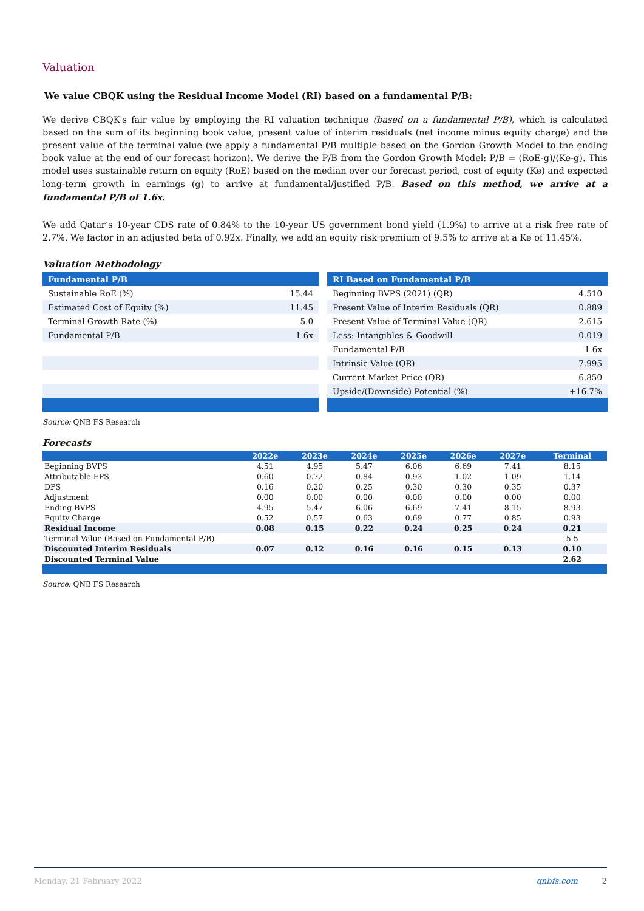Valuation
We value CBQK using the Residual Income Model (RI) based on a fundamental P/B:
We derive CBQK's fair value by employing the RI valuation technique (based on a fundamental P/B), which is calculated based on the sum of its beginning book value, present value of interim residuals (net income minus equity charge) and the present value of the terminal value (we apply a fundamental P/B multiple based on the Gordon Growth Model to the ending book value at the end of our forecast horizon). We derive the P/B from the Gordon Growth Model: P/B = (RoE-g)/(Ke-g). This model uses sustainable return on equity (RoE) based on the median over our forecast period, cost of equity (Ke) and expected long-term growth in earnings (g) to arrive at fundamental/justified P/B. Based on this method, we arrive at a fundamental P/B of 1.6x.
We add Qatar’s 10-year CDS rate of 0.84% to the 10-year US government bond yield (1.9%) to arrive at a risk free rate of 2.7%. We factor in an adjusted beta of 0.92x. Finally, we add an equity risk premium of 9.5% to arrive at a Ke of 11.45%.
Valuation Methodology
| Fundamental P/B | |
| --- | --- |
| Sustainable RoE (%) | 15.44 |
| Estimated Cost of Equity (%) | 11.45 |
| Terminal Growth Rate (%) | 5.0 |
| Fundamental P/B | 1.6x |
| RI Based on Fundamental P/B | |
| --- | --- |
| Beginning BVPS (2021) (QR) | 4.510 |
| Present Value of Interim Residuals (QR) | 0.889 |
| Present Value of Terminal Value (QR) | 2.615 |
| Less: Intangibles & Goodwill | 0.019 |
| Fundamental P/B | 1.6x |
| Intrinsic Value (QR) | 7.995 |
| Current Market Price (QR) | 6.850 |
| Upside/(Downside) Potential (%) | +16.7% |
Source: QNB FS Research
Forecasts
| | 2022e | 2023e | 2024e | 2025e | 2026e | 2027e | Terminal |
| --- | --- | --- | --- | --- | --- | --- | --- |
| Beginning BVPS | 4.51 | 4.95 | 5.47 | 6.06 | 6.69 | 7.41 | 8.15 |
| Attributable EPS | 0.60 | 0.72 | 0.84 | 0.93 | 1.02 | 1.09 | 1.14 |
| DPS | 0.16 | 0.20 | 0.25 | 0.30 | 0.30 | 0.35 | 0.37 |
| Adjustment | 0.00 | 0.00 | 0.00 | 0.00 | 0.00 | 0.00 | 0.00 |
| Ending BVPS | 4.95 | 5.47 | 6.06 | 6.69 | 7.41 | 8.15 | 8.93 |
| Equity Charge | 0.52 | 0.57 | 0.63 | 0.69 | 0.77 | 0.85 | 0.93 |
| Residual Income | 0.08 | 0.15 | 0.22 | 0.24 | 0.25 | 0.24 | 0.21 |
| Terminal Value (Based on Fundamental P/B) | | | | | | | 5.5 |
| Discounted Interim Residuals | 0.07 | 0.12 | 0.16 | 0.16 | 0.15 | 0.13 | 0.10 |
| Discounted Terminal Value | | | | | | | 2.62 |
Source: QNB FS Research
Monday, 21 February 2022 qnbfs.com 2